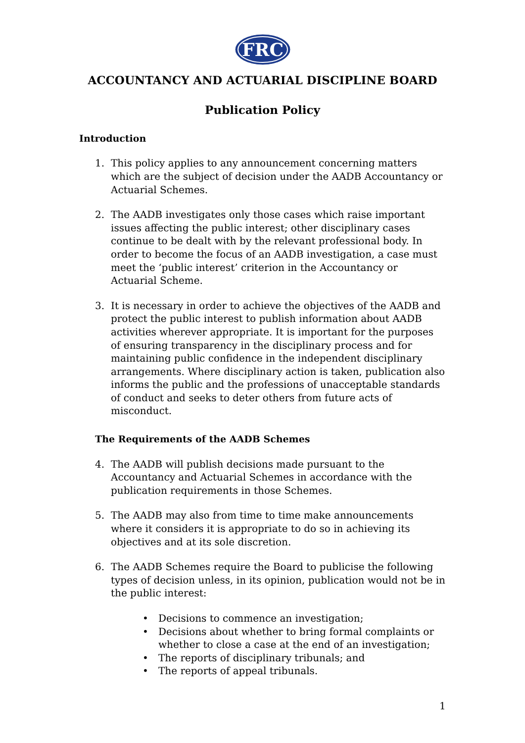FRC
ACCOUNTANCY AND ACTUARIAL DISCIPLINE BOARD
Publication Policy
Introduction
1. This policy applies to any announcement concerning matters which are the subject of decision under the AADB Accountancy or Actuarial Schemes.
2. The AADB investigates only those cases which raise important issues affecting the public interest; other disciplinary cases continue to be dealt with by the relevant professional body. In order to become the focus of an AADB investigation, a case must meet the ‘public interest’ criterion in the Accountancy or Actuarial Scheme.
3. It is necessary in order to achieve the objectives of the AADB and protect the public interest to publish information about AADB activities wherever appropriate. It is important for the purposes of ensuring transparency in the disciplinary process and for maintaining public confidence in the independent disciplinary arrangements. Where disciplinary action is taken, publication also informs the public and the professions of unacceptable standards of conduct and seeks to deter others from future acts of misconduct.
The Requirements of the AADB Schemes
4. The AADB will publish decisions made pursuant to the Accountancy and Actuarial Schemes in accordance with the publication requirements in those Schemes.
5. The AADB may also from time to time make announcements where it considers it is appropriate to do so in achieving its objectives and at its sole discretion.
6. The AADB Schemes require the Board to publicise the following types of decision unless, in its opinion, publication would not be in the public interest:
• Decisions to commence an investigation;
• Decisions about whether to bring formal complaints or whether to close a case at the end of an investigation;
• The reports of disciplinary tribunals; and
• The reports of appeal tribunals.
1